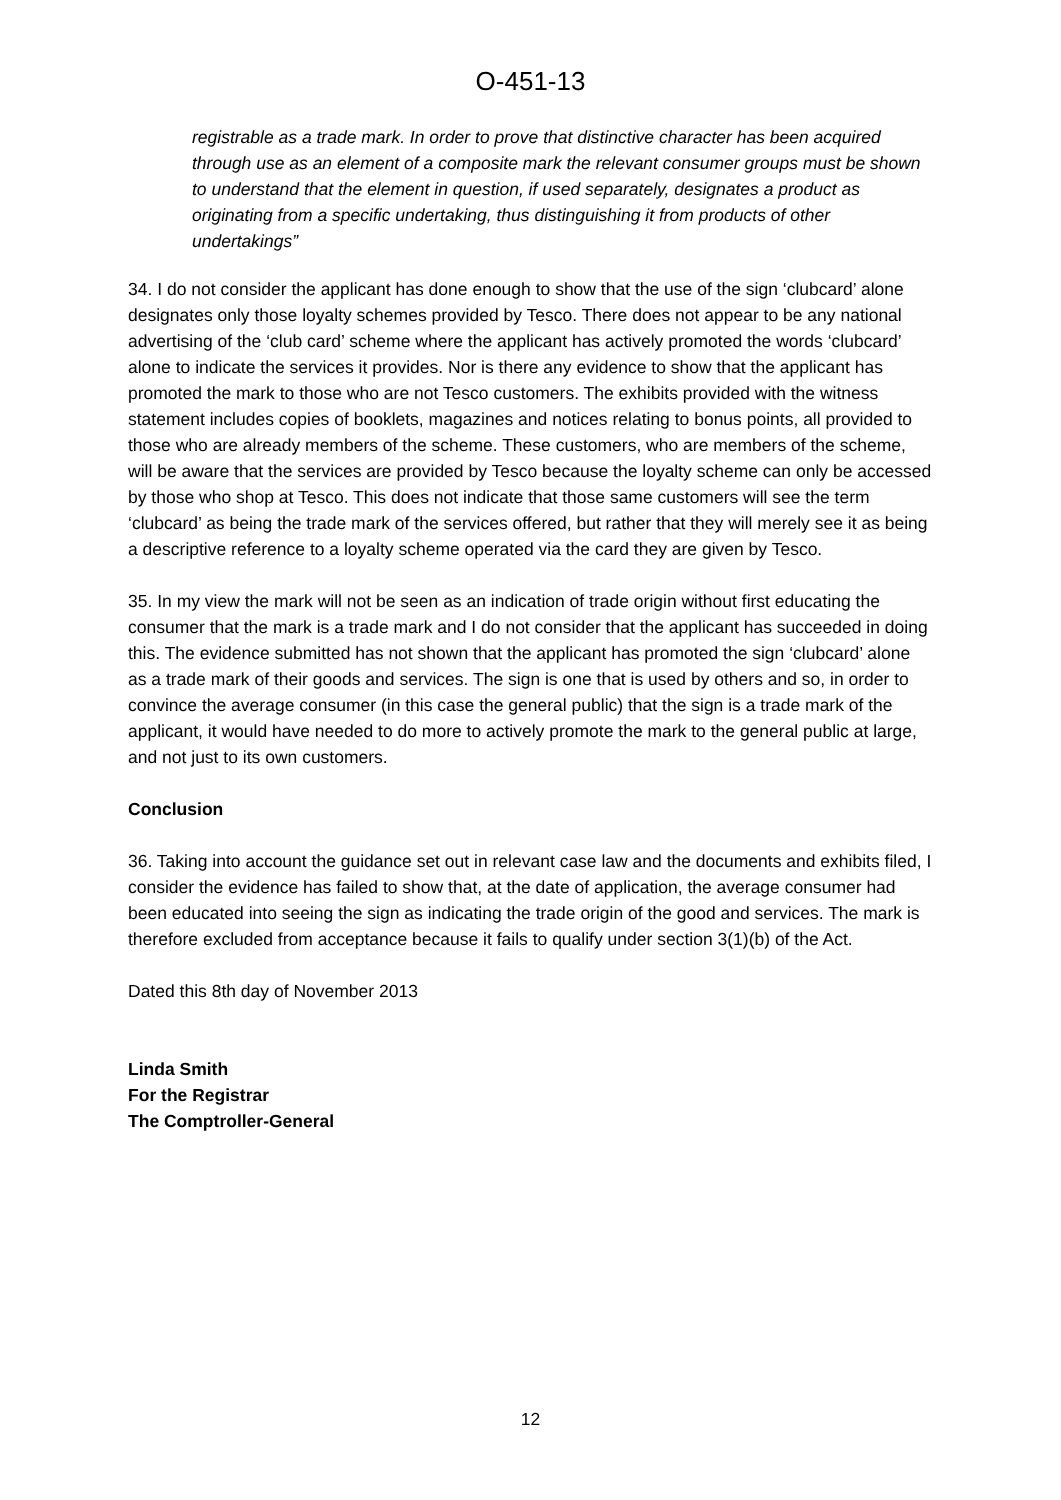O-451-13
registrable as a trade mark. In order to prove that distinctive character has been acquired through use as an element of a composite mark the relevant consumer groups must be shown to understand that the element in question, if used separately, designates a product as originating from a specific undertaking, thus distinguishing it from products of other undertakings”
34. I do not consider the applicant has done enough to show that the use of the sign ‘clubcard’ alone designates only those loyalty schemes provided by Tesco. There does not appear to be any national advertising of the ‘club card’ scheme where the applicant has actively promoted the words ‘clubcard’ alone to indicate the services it provides. Nor is there any evidence to show that the applicant has promoted the mark to those who are not Tesco customers. The exhibits provided with the witness statement includes copies of booklets, magazines and notices relating to bonus points, all provided to those who are already members of the scheme. These customers, who are members of the scheme, will be aware that the services are provided by Tesco because the loyalty scheme can only be accessed by those who shop at Tesco. This does not indicate that those same customers will see the term ‘clubcard’ as being the trade mark of the services offered, but rather that they will merely see it as being a descriptive reference to a loyalty scheme operated via the card they are given by Tesco.
35. In my view the mark will not be seen as an indication of trade origin without first educating the consumer that the mark is a trade mark and I do not consider that the applicant has succeeded in doing this. The evidence submitted has not shown that the applicant has promoted the sign ‘clubcard’ alone as a trade mark of their goods and services. The sign is one that is used by others and so, in order to convince the average consumer (in this case the general public) that the sign is a trade mark of the applicant, it would have needed to do more to actively promote the mark to the general public at large, and not just to its own customers.
Conclusion
36. Taking into account the guidance set out in relevant case law and the documents and exhibits filed, I consider the evidence has failed to show that, at the date of application, the average consumer had been educated into seeing the sign as indicating the trade origin of the good and services. The mark is therefore excluded from acceptance because it fails to qualify under section 3(1)(b) of the Act.
Dated this 8th day of November 2013
Linda Smith
For the Registrar
The Comptroller-General
12